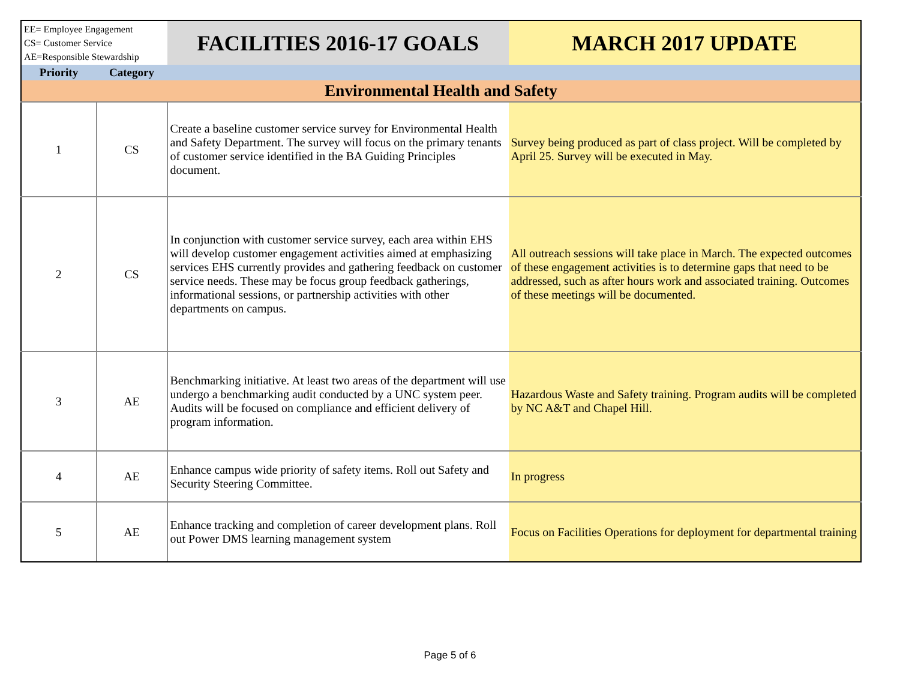| EE= Employee Engagement CS= Customer Service AE=Responsible Stewardship | | FACILITIES 2016-17 GOALS | MARCH 2017 UPDATE |
| Priority | Category | | |
| Environmental Health and Safety | | | |
| 1 | CS | Create a baseline customer service survey for Environmental Health and Safety Department. The survey will focus on the primary tenants of customer service identified in the BA Guiding Principles document. | Survey being produced as part of class project. Will be completed by April 25. Survey will be executed in May. |
| 2 | CS | In conjunction with customer service survey, each area within EHS will develop customer engagement activities aimed at emphasizing services EHS currently provides and gathering feedback on customer service needs. These may be focus group feedback gatherings, informational sessions, or partnership activities with other departments on campus. | All outreach sessions will take place in March. The expected outcomes of these engagement activities is to determine gaps that need to be addressed, such as after hours work and associated training. Outcomes of these meetings will be documented. |
| 3 | AE | Benchmarking initiative. At least two areas of the department will use undergo a benchmarking audit conducted by a UNC system peer. Audits will be focused on compliance and efficient delivery of program information. | Hazardous Waste and Safety training. Program audits will be completed by NC A&T and Chapel Hill. |
| 4 | AE | Enhance campus wide priority of safety items. Roll out Safety and Security Steering Committee. | In progress |
| 5 | AE | Enhance tracking and completion of career development plans. Roll out Power DMS learning management system | Focus on Facilities Operations for deployment for departmental training |
Page 5 of 6